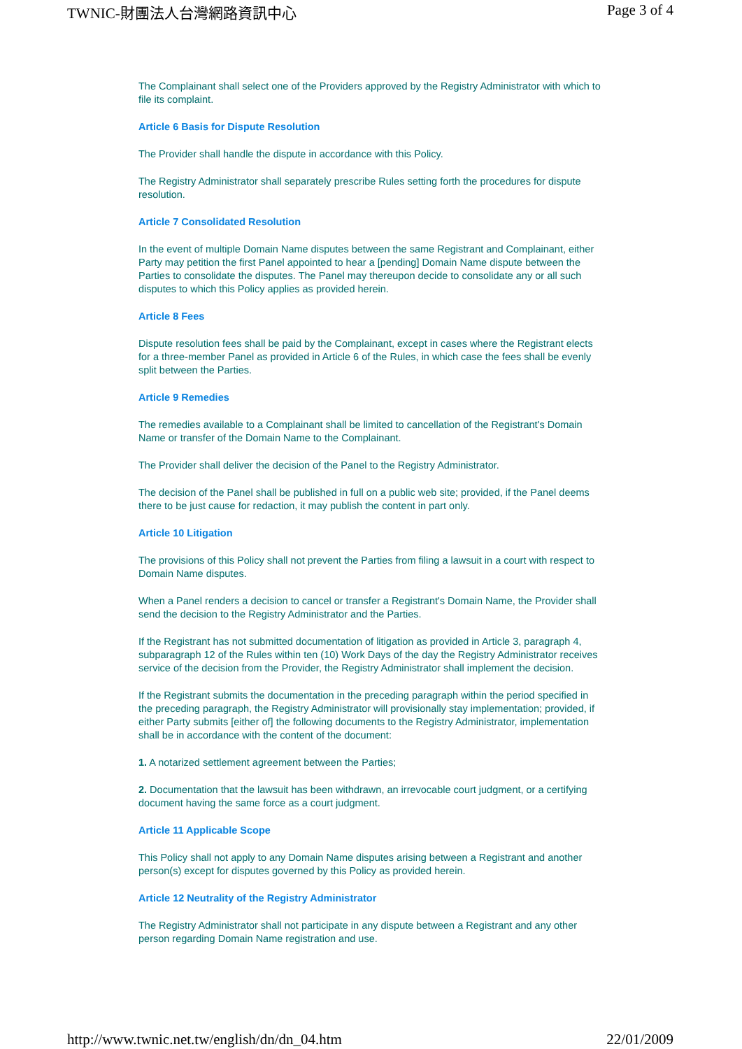TWNIC-財團法人台灣網路資訊中心 Page 3 of 4
The Complainant shall select one of the Providers approved by the Registry Administrator with which to file its complaint.
Article 6 Basis for Dispute Resolution
The Provider shall handle the dispute in accordance with this Policy.
The Registry Administrator shall separately prescribe Rules setting forth the procedures for dispute resolution.
Article 7 Consolidated Resolution
In the event of multiple Domain Name disputes between the same Registrant and Complainant, either Party may petition the first Panel appointed to hear a [pending] Domain Name dispute between the Parties to consolidate the disputes. The Panel may thereupon decide to consolidate any or all such disputes to which this Policy applies as provided herein.
Article 8 Fees
Dispute resolution fees shall be paid by the Complainant, except in cases where the Registrant elects for a three-member Panel as provided in Article 6 of the Rules, in which case the fees shall be evenly split between the Parties.
Article 9 Remedies
The remedies available to a Complainant shall be limited to cancellation of the Registrant's Domain Name or transfer of the Domain Name to the Complainant.
The Provider shall deliver the decision of the Panel to the Registry Administrator.
The decision of the Panel shall be published in full on a public web site; provided, if the Panel deems there to be just cause for redaction, it may publish the content in part only.
Article 10 Litigation
The provisions of this Policy shall not prevent the Parties from filing a lawsuit in a court with respect to Domain Name disputes.
When a Panel renders a decision to cancel or transfer a Registrant's Domain Name, the Provider shall send the decision to the Registry Administrator and the Parties.
If the Registrant has not submitted documentation of litigation as provided in Article 3, paragraph 4, subparagraph 12 of the Rules within ten (10) Work Days of the day the Registry Administrator receives service of the decision from the Provider, the Registry Administrator shall implement the decision.
If the Registrant submits the documentation in the preceding paragraph within the period specified in the preceding paragraph, the Registry Administrator will provisionally stay implementation; provided, if either Party submits [either of] the following documents to the Registry Administrator, implementation shall be in accordance with the content of the document:
1. A notarized settlement agreement between the Parties;
2. Documentation that the lawsuit has been withdrawn, an irrevocable court judgment, or a certifying document having the same force as a court judgment.
Article 11 Applicable Scope
This Policy shall not apply to any Domain Name disputes arising between a Registrant and another person(s) except for disputes governed by this Policy as provided herein.
Article 12 Neutrality of the Registry Administrator
The Registry Administrator shall not participate in any dispute between a Registrant and any other person regarding Domain Name registration and use.
http://www.twnic.net.tw/english/dn/dn_04.htm 22/01/2009